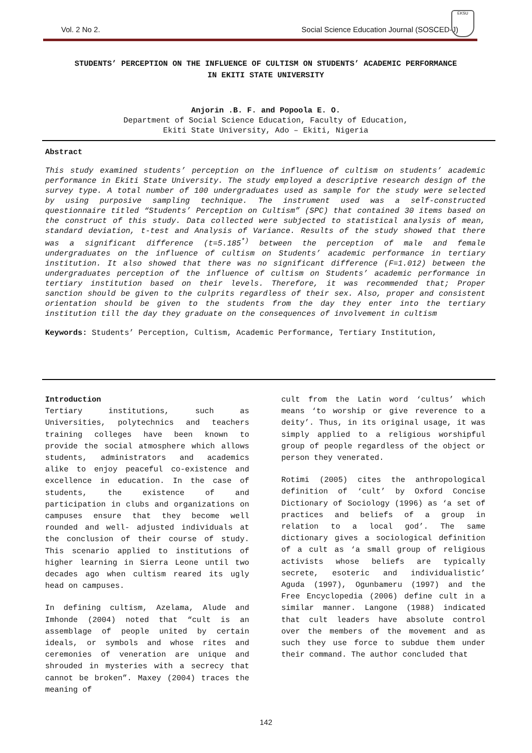Vol. 2 No 2. Social Science Education Journal (SOSCED-J)
EKSU
STUDENTS’ PERCEPTION ON THE INFLUENCE OF CULTISM ON STUDENTS’ ACADEMIC PERFORMANCE
IN EKITI STATE UNIVERSITY
Anjorin .B. F. and Popoola E. O.
Department of Social Science Education, Faculty of Education,
Ekiti State University, Ado – Ekiti, Nigeria
Abstract
This study examined students’ perception on the influence of cultism on students’ academic performance in Ekiti State University. The study employed a descriptive research design of the survey type. A total number of 100 undergraduates used as sample for the study were selected by using purposive sampling technique. The instrument used was a self-constructed questionnaire titled “Students’ Perception on Cultism” (SPC) that contained 30 items based on the construct of this study. Data collected were subjected to statistical analysis of mean, standard deviation, t-test and Analysis of Variance. Results of the study showed that there was a significant difference (t=5.185<sup>*)</sup> between the perception of male and female undergraduates on the influence of cultism on Students’ academic performance in tertiary institution. It also showed that there was no significant difference (F=1.012) between the undergraduates perception of the influence of cultism on Students’ academic performance in tertiary institution based on their levels. Therefore, it was recommended that; Proper sanction should be given to the culprits regardless of their sex. Also, proper and consistent orientation should be given to the students from the day they enter into the tertiary institution till the day they graduate on the consequences of involvement in cultism
Keywords: Students’ Perception, Cultism, Academic Performance, Tertiary Institution,
Introduction
Tertiary institutions, such as Universities, polytechnics and teachers training colleges have been known to provide the social atmosphere which allows students, administrators and academics alike to enjoy peaceful co-existence and excellence in education. In the case of students, the existence of and participation in clubs and organizations on campuses ensure that they become well rounded and well- adjusted individuals at the conclusion of their course of study. This scenario applied to institutions of higher learning in Sierra Leone until two decades ago when cultism reared its ugly head on campuses.
In defining cultism, Azelama, Alude and Imhonde (2004) noted that “cult is an assemblage of people united by certain ideals, or symbols and whose rites and ceremonies of veneration are unique and shrouded in mysteries with a secrecy that cannot be broken”. Maxey (2004) traces the meaning of
cult from the Latin word ‘cultus’ which means ‘to worship or give reverence to a deity’. Thus, in its original usage, it was simply applied to a religious worshipful group of people regardless of the object or person they venerated.
Rotimi (2005) cites the anthropological definition of ‘cult’ by Oxford Concise Dictionary of Sociology (1996) as ‘a set of practices and beliefs of a group in relation to a local god’. The same dictionary gives a sociological definition of a cult as ‘a small group of religious activists whose beliefs are typically secrete, esoteric and individualistic’ Aguda (1997), Ogunbameru (1997) and the Free Encyclopedia (2006) define cult in a similar manner. Langone (1988) indicated that cult leaders have absolute control over the members of the movement and as such they use force to subdue them under their command. The author concluded that
142